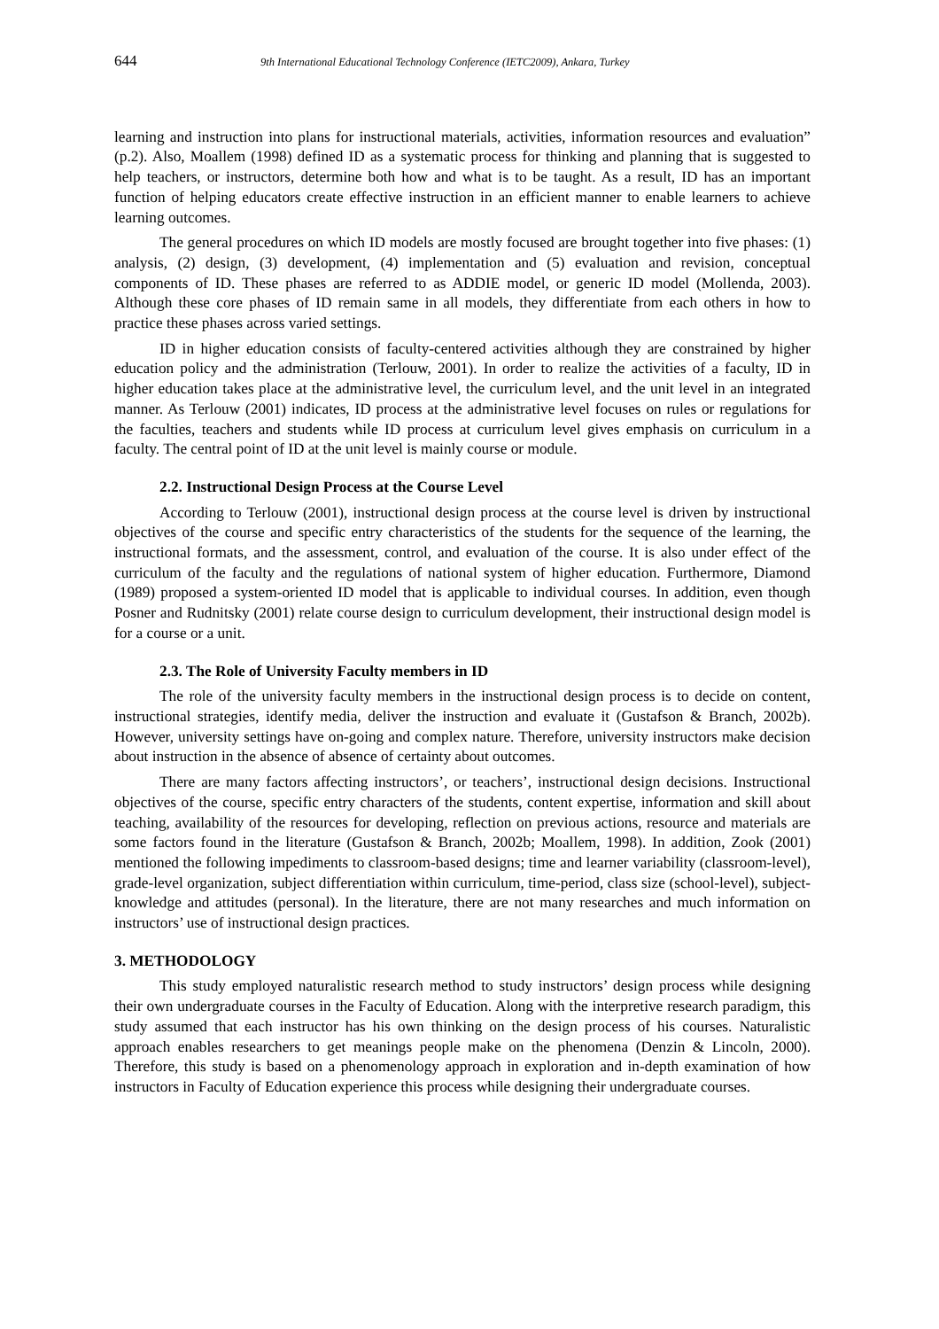644 9th International Educational Technology Conference (IETC2009), Ankara, Turkey
learning and instruction into plans for instructional materials, activities, information resources and evaluation” (p.2). Also, Moallem (1998) defined ID as a systematic process for thinking and planning that is suggested to help teachers, or instructors, determine both how and what is to be taught. As a result, ID has an important function of helping educators create effective instruction in an efficient manner to enable learners to achieve learning outcomes.
The general procedures on which ID models are mostly focused are brought together into five phases: (1) analysis, (2) design, (3) development, (4) implementation and (5) evaluation and revision, conceptual components of ID. These phases are referred to as ADDIE model, or generic ID model (Mollenda, 2003). Although these core phases of ID remain same in all models, they differentiate from each others in how to practice these phases across varied settings.
ID in higher education consists of faculty-centered activities although they are constrained by higher education policy and the administration (Terlouw, 2001). In order to realize the activities of a faculty, ID in higher education takes place at the administrative level, the curriculum level, and the unit level in an integrated manner. As Terlouw (2001) indicates, ID process at the administrative level focuses on rules or regulations for the faculties, teachers and students while ID process at curriculum level gives emphasis on curriculum in a faculty. The central point of ID at the unit level is mainly course or module.
2.2. Instructional Design Process at the Course Level
According to Terlouw (2001), instructional design process at the course level is driven by instructional objectives of the course and specific entry characteristics of the students for the sequence of the learning, the instructional formats, and the assessment, control, and evaluation of the course. It is also under effect of the curriculum of the faculty and the regulations of national system of higher education. Furthermore, Diamond (1989) proposed a system-oriented ID model that is applicable to individual courses. In addition, even though Posner and Rudnitsky (2001) relate course design to curriculum development, their instructional design model is for a course or a unit.
2.3. The Role of University Faculty members in ID
The role of the university faculty members in the instructional design process is to decide on content, instructional strategies, identify media, deliver the instruction and evaluate it (Gustafson & Branch, 2002b). However, university settings have on-going and complex nature. Therefore, university instructors make decision about instruction in the absence of absence of certainty about outcomes.
There are many factors affecting instructors’, or teachers’, instructional design decisions. Instructional objectives of the course, specific entry characters of the students, content expertise, information and skill about teaching, availability of the resources for developing, reflection on previous actions, resource and materials are some factors found in the literature (Gustafson & Branch, 2002b; Moallem, 1998). In addition, Zook (2001) mentioned the following impediments to classroom-based designs; time and learner variability (classroom-level), grade-level organization, subject differentiation within curriculum, time-period, class size (school-level), subject-knowledge and attitudes (personal). In the literature, there are not many researches and much information on instructors’ use of instructional design practices.
3. METHODOLOGY
This study employed naturalistic research method to study instructors’ design process while designing their own undergraduate courses in the Faculty of Education. Along with the interpretive research paradigm, this study assumed that each instructor has his own thinking on the design process of his courses. Naturalistic approach enables researchers to get meanings people make on the phenomena (Denzin & Lincoln, 2000). Therefore, this study is based on a phenomenology approach in exploration and in-depth examination of how instructors in Faculty of Education experience this process while designing their undergraduate courses.